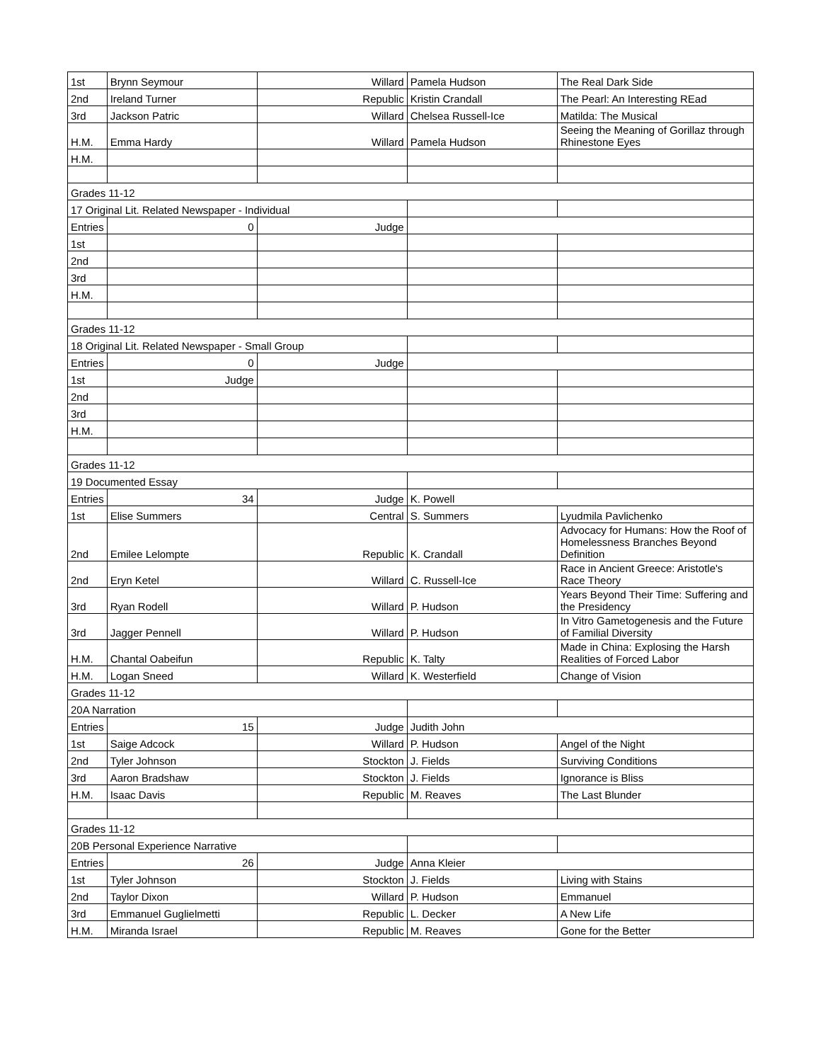| 1st | Brynn Seymour | Willard | Pamela Hudson | The Real Dark Side |
| 2nd | Ireland Turner | Republic | Kristin Crandall | The Pearl: An Interesting REad |
| 3rd | Jackson Patric | Willard | Chelsea Russell-Ice | Matilda: The Musical |
| H.M. | Emma Hardy | Willard | Pamela Hudson | Seeing the Meaning of Gorillaz through Rhinestone Eyes |
| H.M. | | | | |
| Grades 11-12 | | | | |
| 17 Original Lit. Related Newspaper - Individual | | | | |
| Entries | 0 | Judge | | |
| 1st | | | | |
| 2nd | | | | |
| 3rd | | | | |
| H.M. | | | | |
| Grades 11-12 | | | | |
| 18 Original Lit. Related Newspaper - Small Group | | | | |
| Entries | 0 | Judge | | |
| 1st | Judge | | | |
| 2nd | | | | |
| 3rd | | | | |
| H.M. | | | | |
| Grades 11-12 | | | | |
| 19 Documented Essay | | | | |
| Entries | 34 | Judge | K. Powell | |
| 1st | Elise Summers | Central | S. Summers | Lyudmila Pavlichenko |
| 2nd | Emilee Lelompte | Republic | K. Crandall | Advocacy for Humans: How the Roof of Homelessness Branches Beyond Definition |
| 2nd | Eryn Ketel | Willard | C. Russell-Ice | Race in Ancient Greece: Aristotle's Race Theory |
| 3rd | Ryan Rodell | Willard | P. Hudson | Years Beyond Their Time: Suffering and the Presidency |
| 3rd | Jagger Pennell | Willard | P. Hudson | In Vitro Gametogenesis and the Future of Familial Diversity |
| H.M. | Chantal Oabeifun | Republic | K. Talty | Made in China: Explosing the Harsh Realities of Forced Labor |
| H.M. | Logan Sneed | Willard | K. Westerfield | Change of Vision |
| Grades 11-12 | | | | |
| 20A Narration | | | | |
| Entries | 15 | Judge | Judith John | |
| 1st | Saige Adcock | Willard | P. Hudson | Angel of the Night |
| 2nd | Tyler Johnson | Stockton | J. Fields | Surviving Conditions |
| 3rd | Aaron Bradshaw | Stockton | J. Fields | Ignorance is Bliss |
| H.M. | Isaac Davis | Republic | M. Reaves | The Last Blunder |
| Grades 11-12 | | | | |
| 20B Personal Experience Narrative | | | | |
| Entries | 26 | Judge | Anna Kleier | |
| 1st | Tyler Johnson | Stockton | J. Fields | Living with Stains |
| 2nd | Taylor Dixon | Willard | P. Hudson | Emmanuel |
| 3rd | Emmanuel Guglielmetti | Republic | L. Decker | A New Life |
| H.M. | Miranda Israel | Republic | M. Reaves | Gone for the Better |